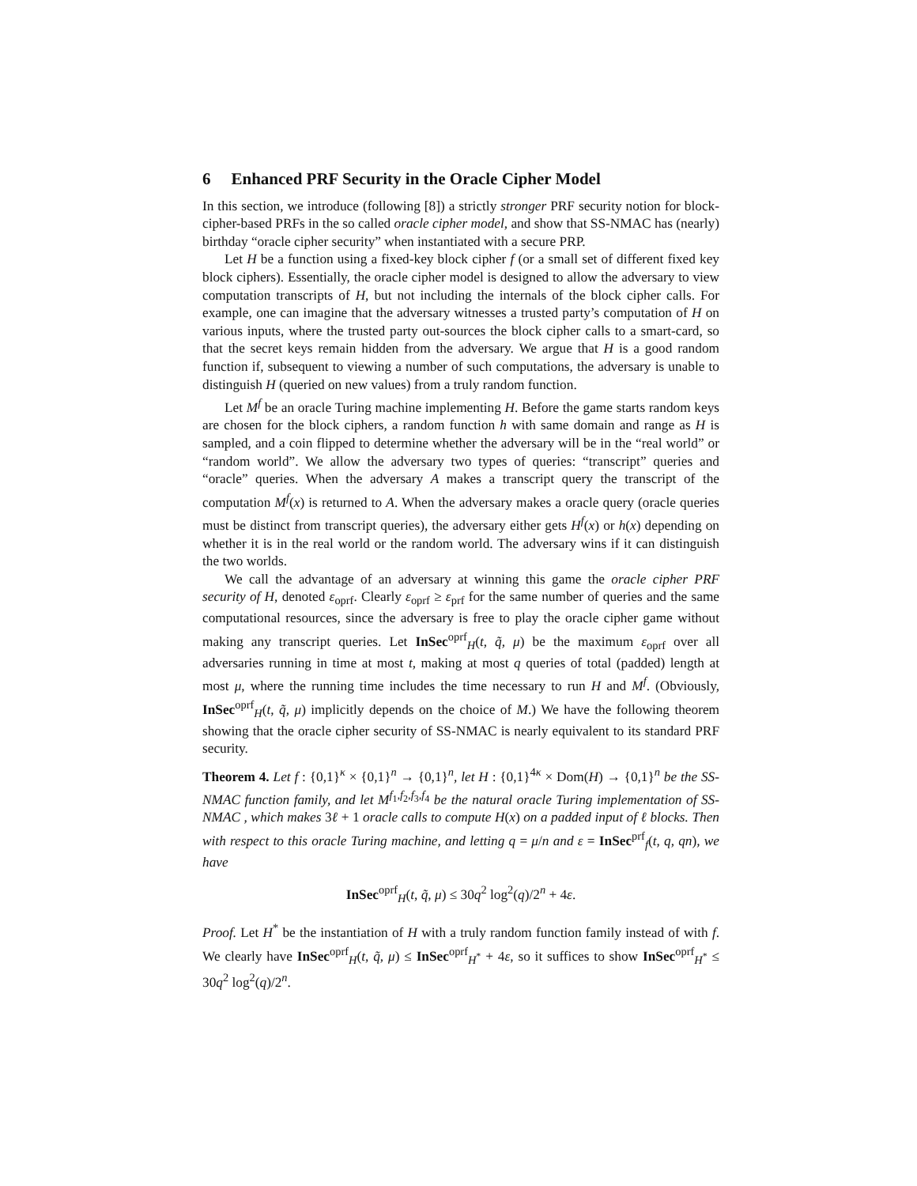6 Enhanced PRF Security in the Oracle Cipher Model
In this section, we introduce (following [8]) a strictly stronger PRF security notion for block-cipher-based PRFs in the so called oracle cipher model, and show that SS-NMAC has (nearly) birthday “oracle cipher security” when instantiated with a secure PRP.
Let H be a function using a fixed-key block cipher f (or a small set of different fixed key block ciphers). Essentially, the oracle cipher model is designed to allow the adversary to view computation transcripts of H, but not including the internals of the block cipher calls. For example, one can imagine that the adversary witnesses a trusted party’s computation of H on various inputs, where the trusted party out-sources the block cipher calls to a smart-card, so that the secret keys remain hidden from the adversary. We argue that H is a good random function if, subsequent to viewing a number of such computations, the adversary is unable to distinguish H (queried on new values) from a truly random function.
Let M<sup>f</sup> be an oracle Turing machine implementing H. Before the game starts random keys are chosen for the block ciphers, a random function h with same domain and range as H is sampled, and a coin flipped to determine whether the adversary will be in the “real world” or “random world”. We allow the adversary two types of queries: “transcript” queries and “oracle” queries. When the adversary A makes a transcript query the transcript of the computation M<sup>f</sup>(x) is returned to A. When the adversary makes a oracle query (oracle queries must be distinct from transcript queries), the adversary either gets H<sup>f</sup>(x) or h(x) depending on whether it is in the real world or the random world. The adversary wins if it can distinguish the two worlds.
We call the advantage of an adversary at winning this game the oracle cipher PRF security of H, denoted ε<sub>oprf</sub>. Clearly ε<sub>oprf</sub> ≥ ε<sub>prf</sub> for the same number of queries and the same computational resources, since the adversary is free to play the oracle cipher game without making any transcript queries. Let InSec<sup>oprf</sup><sub>H</sub>(t, q̃, μ) be the maximum ε<sub>oprf</sub> over all adversaries running in time at most t, making at most q queries of total (padded) length at most μ, where the running time includes the time necessary to run H and M<sup>f</sup>. (Obviously, InSec<sup>oprf</sup><sub>H</sub>(t, q̃, μ) implicitly depends on the choice of M.) We have the following theorem showing that the oracle cipher security of SS-NMAC is nearly equivalent to its standard PRF security.
Theorem 4. Let f : {0,1}<sup>κ</sup> × {0,1}<sup>n</sup> → {0,1}<sup>n</sup>, let H : {0,1}<sup>4κ</sup> × Dom(H) → {0,1}<sup>n</sup> be the SS-NMAC function family, and let M<sup>f<sub>1</sub>,f<sub>2</sub>,f<sub>3</sub>,f<sub>4</sub></sup> be the natural oracle Turing implementation of SS-NMAC , which makes 3ℓ + 1 oracle calls to compute H(x) on a padded input of ℓ blocks. Then with respect to this oracle Turing machine, and letting q = μ/n and ε = InSec<sup>prf</sup><sub>f</sub>(t, q, qn), we have
InSec<sup>oprf</sup><sub>H</sub>(t, q̃, μ) ≤ 30q<sup>2</sup> log<sup>2</sup>(q)/2<sup>n</sup> + 4ε.
Proof. Let H<sup>*</sup> be the instantiation of H with a truly random function family instead of with f. We clearly have InSec<sup>oprf</sup><sub>H</sub>(t, q̃, μ) ≤ InSec<sup>oprf</sup><sub>H<sup>*</sup></sub> + 4ε, so it suffices to show InSec<sup>oprf</sup><sub>H<sup>*</sup></sub> ≤ 30q<sup>2</sup> log<sup>2</sup>(q)/2<sup>n</sup>.